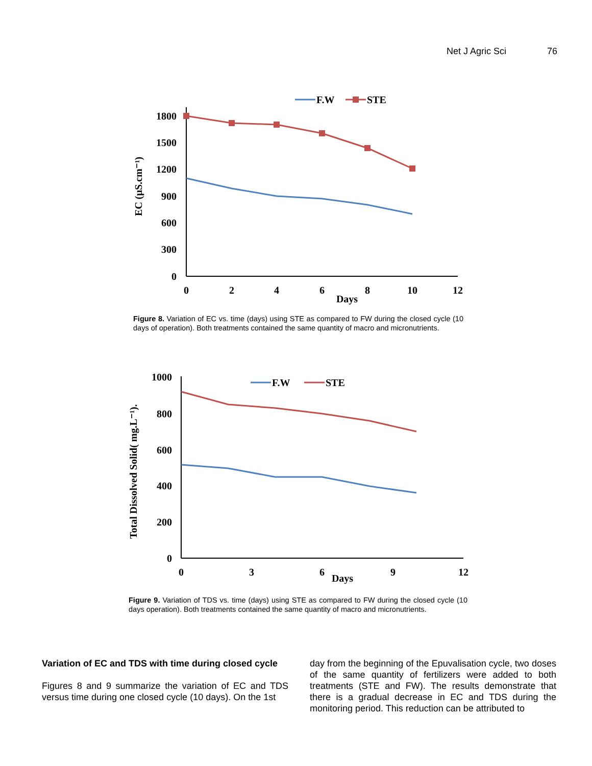Net J Agric Sci 76
1800
1500
1200
900
600
300
0
0
2
4
6
8
10
12
Days
EC (µS.cm⁻¹)
F.W
STE
Figure 8. Variation of EC vs. time (days) using STE as compared to FW during the closed cycle (10 days of operation). Both treatments contained the same quantity of macro and micronutrients.
1000
800
600
400
200
0
0
3
6
9
12
Days
Total Dissolved Solid( mg.L⁻¹).
F.W
STE
Figure 9. Variation of TDS vs. time (days) using STE as compared to FW during the closed cycle (10 days operation). Both treatments contained the same quantity of macro and micronutrients.
Variation of EC and TDS with time during closed cycle
Figures 8 and 9 summarize the variation of EC and TDS versus time during one closed cycle (10 days). On the 1st
day from the beginning of the Epuvalisation cycle, two doses of the same quantity of fertilizers were added to both treatments (STE and FW). The results demonstrate that there is a gradual decrease in EC and TDS during the monitoring period. This reduction can be attributed to